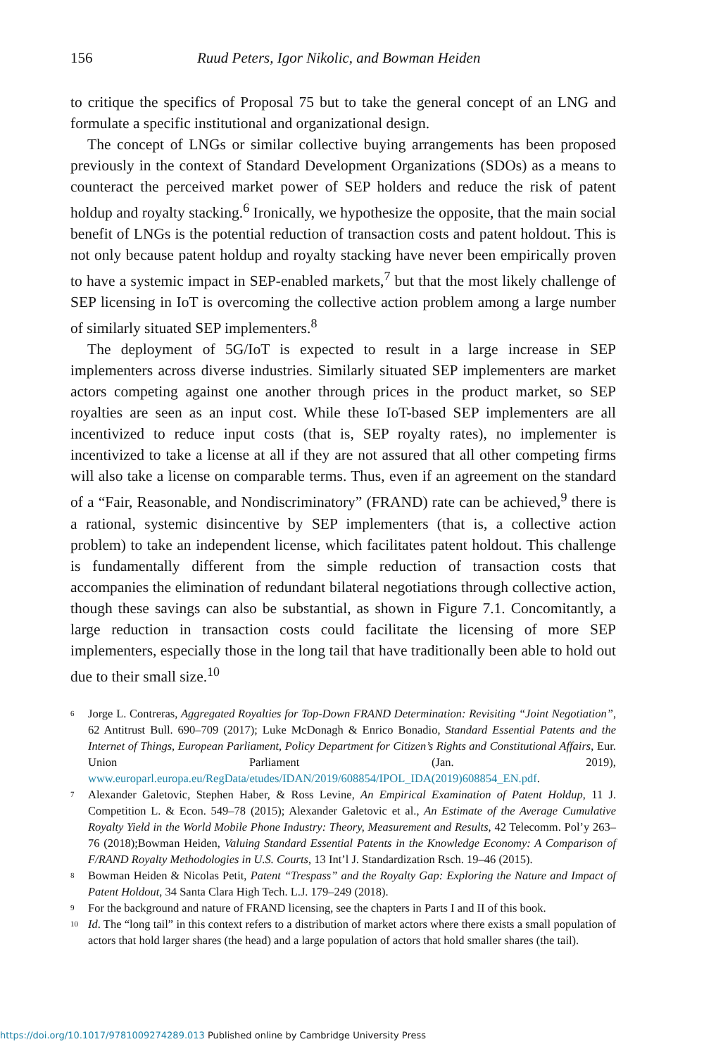156 Ruud Peters, Igor Nikolic, and Bowman Heiden
to critique the specifics of Proposal 75 but to take the general concept of an LNG and formulate a specific institutional and organizational design.
The concept of LNGs or similar collective buying arrangements has been proposed previously in the context of Standard Development Organizations (SDOs) as a means to counteract the perceived market power of SEP holders and reduce the risk of patent holdup and royalty stacking.<sup>6</sup> Ironically, we hypothesize the opposite, that the main social benefit of LNGs is the potential reduction of transaction costs and patent holdout. This is not only because patent holdup and royalty stacking have never been empirically proven to have a systemic impact in SEP-enabled markets,<sup>7</sup> but that the most likely challenge of SEP licensing in IoT is overcoming the collective action problem among a large number of similarly situated SEP implementers.<sup>8</sup>
The deployment of 5G/IoT is expected to result in a large increase in SEP implementers across diverse industries. Similarly situated SEP implementers are market actors competing against one another through prices in the product market, so SEP royalties are seen as an input cost. While these IoT-based SEP implementers are all incentivized to reduce input costs (that is, SEP royalty rates), no implementer is incentivized to take a license at all if they are not assured that all other competing firms will also take a license on comparable terms. Thus, even if an agreement on the standard of a “Fair, Reasonable, and Nondiscriminatory” (FRAND) rate can be achieved,<sup>9</sup> there is a rational, systemic disincentive by SEP implementers (that is, a collective action problem) to take an independent license, which facilitates patent holdout. This challenge is fundamentally different from the simple reduction of transaction costs that accompanies the elimination of redundant bilateral negotiations through collective action, though these savings can also be substantial, as shown in Figure 7.1. Concomitantly, a large reduction in transaction costs could facilitate the licensing of more SEP implementers, especially those in the long tail that have traditionally been able to hold out due to their small size.<sup>10</sup>
<sup>6</sup> Jorge L. Contreras, Aggregated Royalties for Top-Down FRAND Determination: Revisiting “Joint Negotiation”, 62 Antitrust Bull. 690–709 (2017); Luke McDonagh & Enrico Bonadio, Standard Essential Patents and the Internet of Things, European Parliament, Policy Department for Citizen’s Rights and Constitutional Affairs, Eur. Union Parliament (Jan. 2019), www.europarl.europa.eu/RegData/etudes/IDAN/2019/608854/IPOL_IDA(2019)608854_EN.pdf.
<sup>7</sup> Alexander Galetovic, Stephen Haber, & Ross Levine, An Empirical Examination of Patent Holdup, 11 J. Competition L. & Econ. 549–78 (2015); Alexander Galetovic et al., An Estimate of the Average Cumulative Royalty Yield in the World Mobile Phone Industry: Theory, Measurement and Results, 42 Telecomm. Pol’y 263–76 (2018);Bowman Heiden, Valuing Standard Essential Patents in the Knowledge Economy: A Comparison of F/RAND Royalty Methodologies in U.S. Courts, 13 Int’l J. Standardization Rsch. 19–46 (2015).
<sup>8</sup> Bowman Heiden & Nicolas Petit, Patent “Trespass” and the Royalty Gap: Exploring the Nature and Impact of Patent Holdout, 34 Santa Clara High Tech. L.J. 179–249 (2018).
<sup>9</sup> For the background and nature of FRAND licensing, see the chapters in Parts I and II of this book.
<sup>10</sup> Id. The “long tail” in this context refers to a distribution of market actors where there exists a small population of actors that hold larger shares (the head) and a large population of actors that hold smaller shares (the tail).
https://doi.org/10.1017/9781009274289.013 Published online by Cambridge University Press